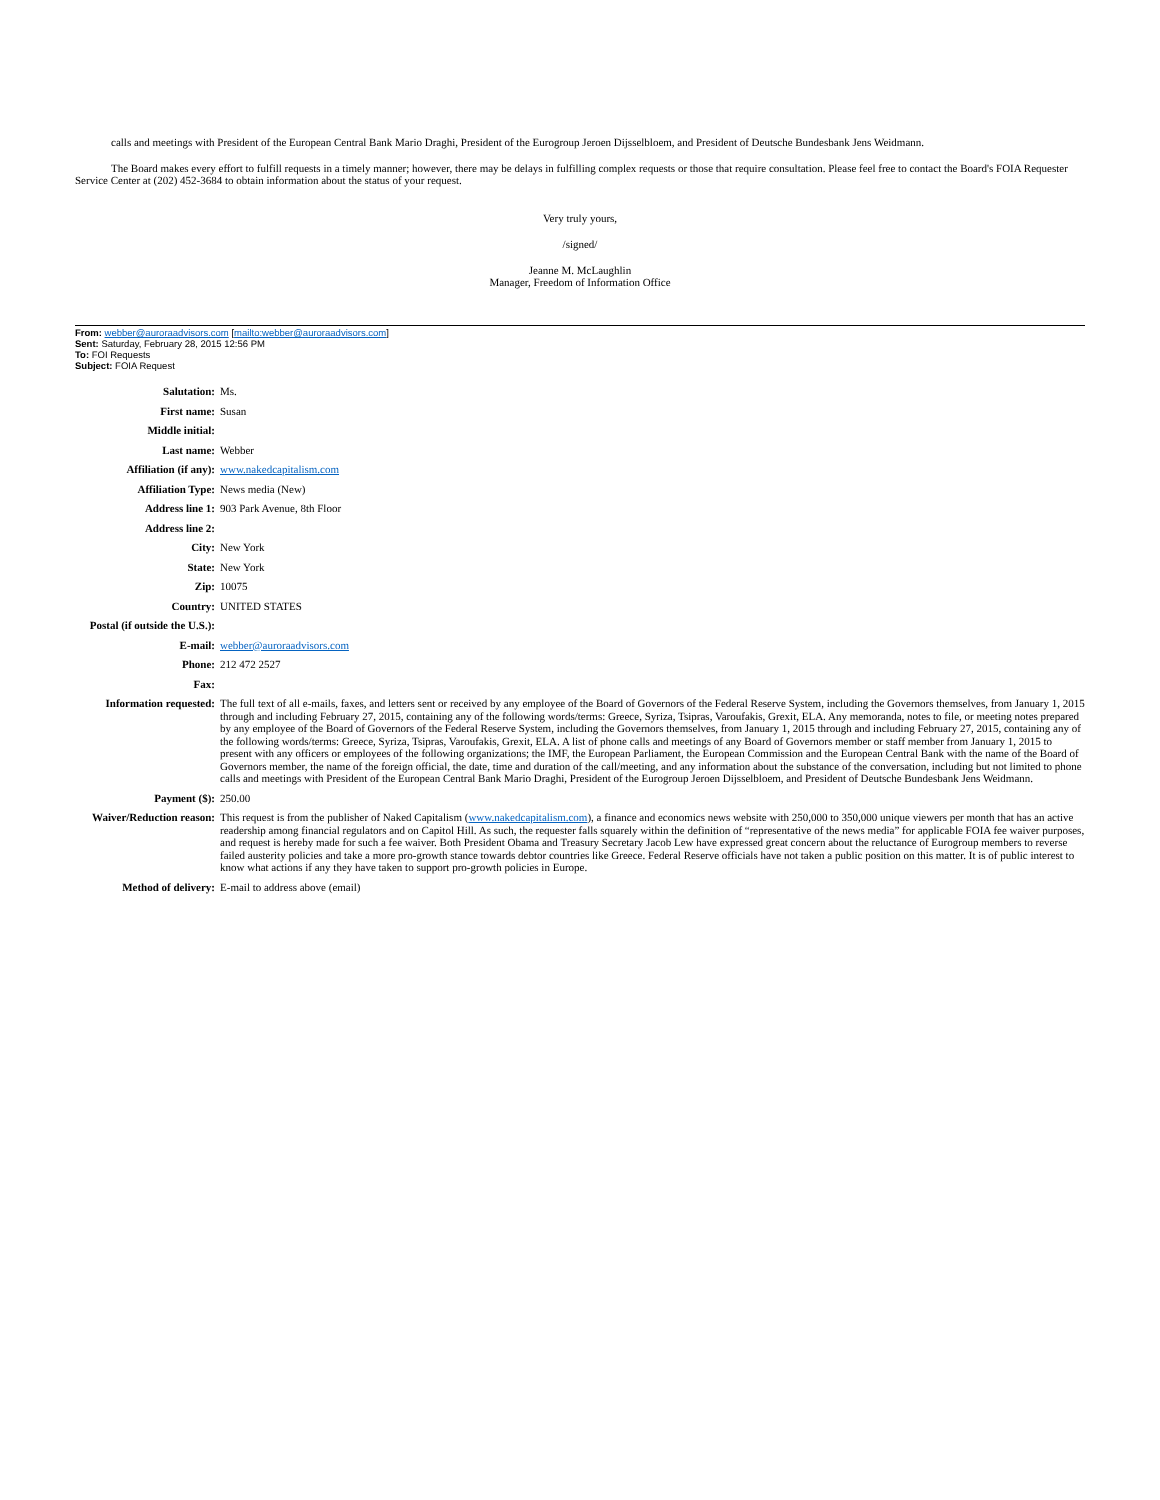calls and meetings with President of the European Central Bank Mario Draghi, President of the Eurogroup Jeroen Dijsselbloem, and President of Deutsche Bundesbank Jens Weidmann.
The Board makes every effort to fulfill requests in a timely manner; however, there may be delays in fulfilling complex requests or those that require consultation. Please feel free to contact the Board's FOIA Requester Service Center at (202) 452-3684 to obtain information about the status of your request.
Very truly yours,
/signed/
Jeanne M. McLaughlin
Manager, Freedom of Information Office
From: webber@auroraadvisors.com [mailto:webber@auroraadvisors.com]
Sent: Saturday, February 28, 2015 12:56 PM
To: FOI Requests
Subject: FOIA Request
| Salutation: | Ms. |
| First name: | Susan |
| Middle initial: | |
| Last name: | Webber |
| Affiliation (if any): | www.nakedcapitalism.com |
| Affiliation Type: | News media (New) |
| Address line 1: | 903 Park Avenue, 8th Floor |
| Address line 2: | |
| City: | New York |
| State: | New York |
| Zip: | 10075 |
| Country: | UNITED STATES |
| Postal (if outside the U.S.): | |
| E-mail: | webber@auroraadvisors.com |
| Phone: | 212 472 2527 |
| Fax: | |
| Information requested: | The full text of all e-mails, faxes, and letters sent or received by any employee of the Board of Governors of the Federal Reserve System, including the Governors themselves, from January 1, 2015 through and including February 27, 2015, containing any of the following words/terms: Greece, Syriza, Tsipras, Varoufakis, Grexit, ELA. Any memoranda, notes to file, or meeting notes prepared by any employee of the Board of Governors of the Federal Reserve System, including the Governors themselves, from January 1, 2015 through and including February 27, 2015, containing any of the following words/terms: Greece, Syriza, Tsipras, Varoufakis, Grexit, ELA. A list of phone calls and meetings of any Board of Governors member or staff member from January 1, 2015 to present with any officers or employees of the following organizations; the IMF, the European Parliament, the European Commission and the European Central Bank with the name of the Board of Governors member, the name of the foreign official, the date, time and duration of the call/meeting, and any information about the substance of the conversation, including but not limited to phone calls and meetings with President of the European Central Bank Mario Draghi, President of the Eurogroup Jeroen Dijsselbloem, and President of Deutsche Bundesbank Jens Weidmann. |
| Payment ($): | 250.00 |
| Waiver/Reduction reason: | This request is from the publisher of Naked Capitalism ( www.nakedcapitalism.com ), a finance and economics news website with 250,000 to 350,000 unique viewers per month that has an active readership among financial regulators and on Capitol Hill. As such, the requester falls squarely within the definition of “representative of the news media” for applicable FOIA fee waiver purposes, and request is hereby made for such a fee waiver. Both President Obama and Treasury Secretary Jacob Lew have expressed great concern about the reluctance of Eurogroup members to reverse failed austerity policies and take a more pro-growth stance towards debtor countries like Greece. Federal Reserve officials have not taken a public position on this matter. It is of public interest to know what actions if any they have taken to support pro-growth policies in Europe. |
| Method of delivery: | E-mail to address above (email) |